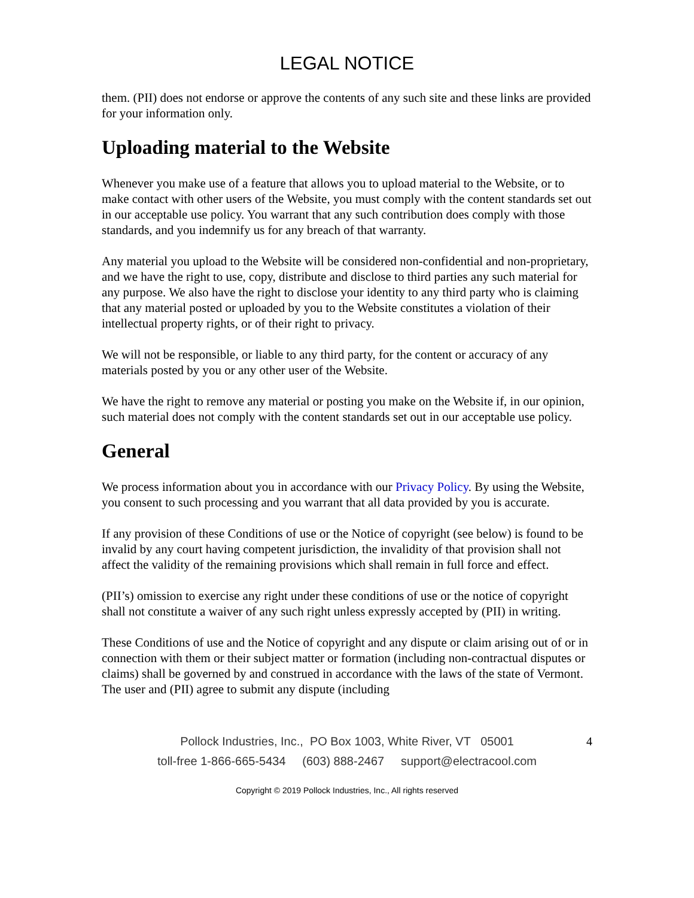LEGAL NOTICE
them. (PII) does not endorse or approve the contents of any such site and these links are provided for your information only.
Uploading material to the Website
Whenever you make use of a feature that allows you to upload material to the Website, or to make contact with other users of the Website, you must comply with the content standards set out in our acceptable use policy. You warrant that any such contribution does comply with those standards, and you indemnify us for any breach of that warranty.
Any material you upload to the Website will be considered non-confidential and non-proprietary, and we have the right to use, copy, distribute and disclose to third parties any such material for any purpose. We also have the right to disclose your identity to any third party who is claiming that any material posted or uploaded by you to the Website constitutes a violation of their intellectual property rights, or of their right to privacy.
We will not be responsible, or liable to any third party, for the content or accuracy of any materials posted by you or any other user of the Website.
We have the right to remove any material or posting you make on the Website if, in our opinion, such material does not comply with the content standards set out in our acceptable use policy.
General
We process information about you in accordance with our Privacy Policy. By using the Website, you consent to such processing and you warrant that all data provided by you is accurate.
If any provision of these Conditions of use or the Notice of copyright (see below) is found to be invalid by any court having competent jurisdiction, the invalidity of that provision shall not affect the validity of the remaining provisions which shall remain in full force and effect.
(PII’s) omission to exercise any right under these conditions of use or the notice of copyright shall not constitute a waiver of any such right unless expressly accepted by (PII) in writing.
These Conditions of use and the Notice of copyright and any dispute or claim arising out of or in connection with them or their subject matter or formation (including non-contractual disputes or claims) shall be governed by and construed in accordance with the laws of the state of Vermont. The user and (PII) agree to submit any dispute (including
Pollock Industries, Inc., PO Box 1003, White River, VT 05001
4
toll-free 1-866-665-5434 (603) 888-2467 support@electracool.com
Copyright © 2019 Pollock Industries, Inc., All rights reserved